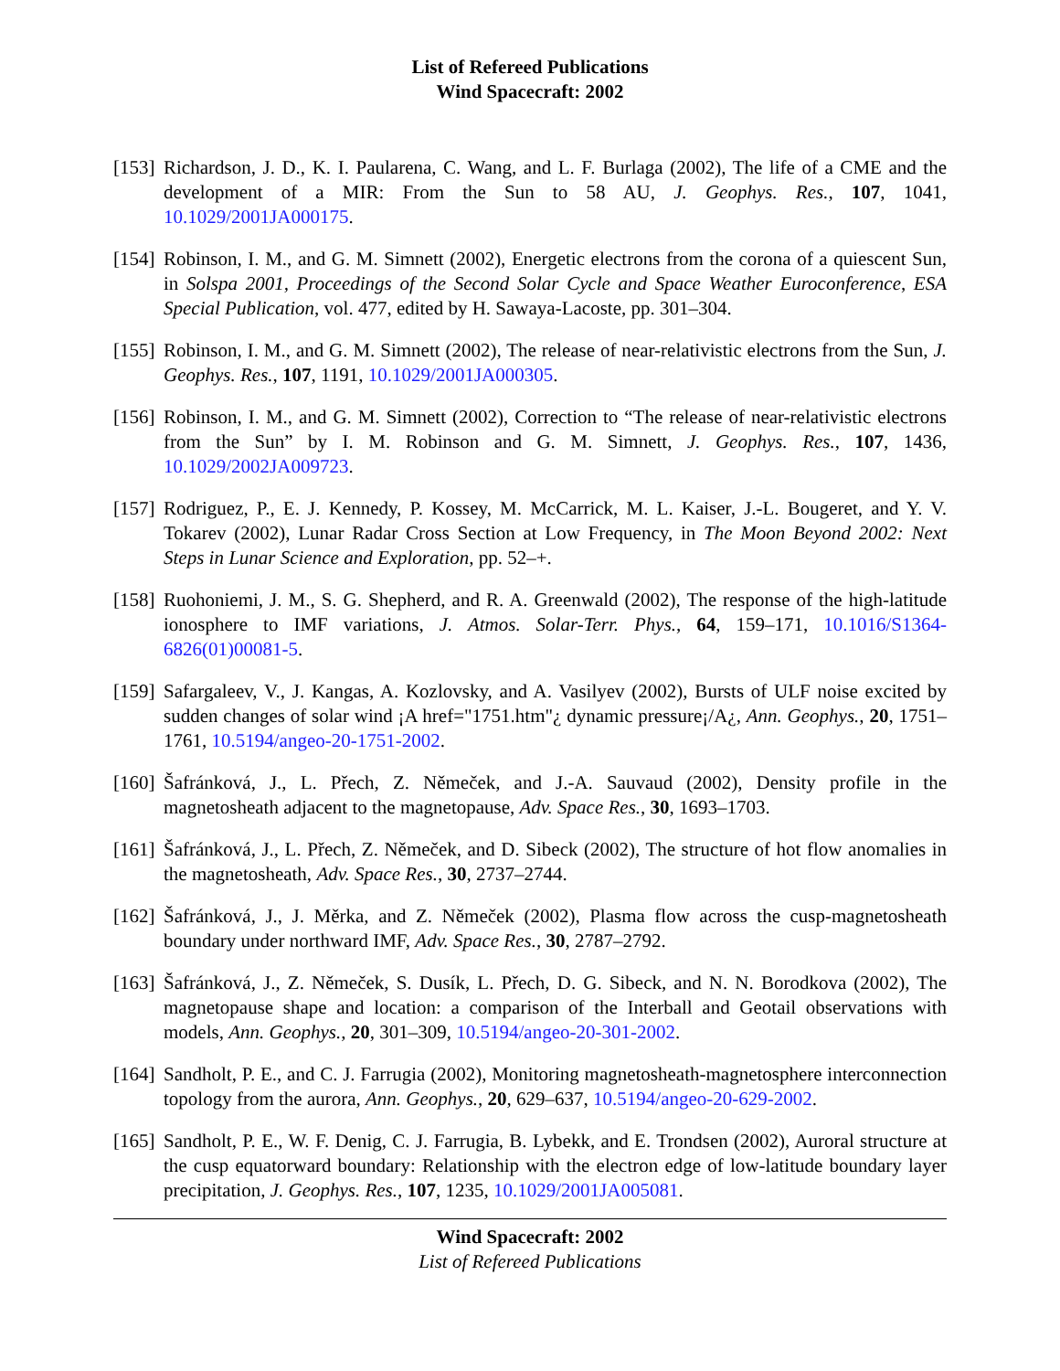List of Refereed Publications
Wind Spacecraft: 2002
[153]
Richardson, J. D., K. I. Paularena, C. Wang, and L. F. Burlaga (2002), The life of a CME and the development of a MIR: From the Sun to 58 AU, J. Geophys. Res., 107, 1041, 10.1029/2001JA000175.
[154]
Robinson, I. M., and G. M. Simnett (2002), Energetic electrons from the corona of a quiescent Sun, in Solspa 2001, Proceedings of the Second Solar Cycle and Space Weather Euroconference, ESA Special Publication, vol. 477, edited by H. Sawaya-Lacoste, pp. 301–304.
[155]
Robinson, I. M., and G. M. Simnett (2002), The release of near-relativistic electrons from the Sun, J. Geophys. Res., 107, 1191, 10.1029/2001JA000305.
[156]
Robinson, I. M., and G. M. Simnett (2002), Correction to “The release of near-relativistic electrons from the Sun” by I. M. Robinson and G. M. Simnett, J. Geophys. Res., 107, 1436, 10.1029/2002JA009723.
[157]
Rodriguez, P., E. J. Kennedy, P. Kossey, M. McCarrick, M. L. Kaiser, J.-L. Bougeret, and Y. V. Tokarev (2002), Lunar Radar Cross Section at Low Frequency, in The Moon Beyond 2002: Next Steps in Lunar Science and Exploration, pp. 52–+.
[158]
Ruohoniemi, J. M., S. G. Shepherd, and R. A. Greenwald (2002), The response of the high-latitude ionosphere to IMF variations, J. Atmos. Solar-Terr. Phys., 64, 159–171, 10.1016/S1364-6826(01)00081-5.
[159]
Safargaleev, V., J. Kangas, A. Kozlovsky, and A. Vasilyev (2002), Bursts of ULF noise excited by sudden changes of solar wind ¡A href="1751.htm"¿ dynamic pressure¡/A¿, Ann. Geophys., 20, 1751–1761, 10.5194/angeo-20-1751-2002.
[160]
Šafránková, J., L. Přech, Z. Němeček, and J.-A. Sauvaud (2002), Density profile in the magnetosheath adjacent to the magnetopause, Adv. Space Res., 30, 1693–1703.
[161]
Šafránková, J., L. Přech, Z. Němeček, and D. Sibeck (2002), The structure of hot flow anomalies in the magnetosheath, Adv. Space Res., 30, 2737–2744.
[162]
Šafránková, J., J. Měrka, and Z. Němeček (2002), Plasma flow across the cusp-magnetosheath boundary under northward IMF, Adv. Space Res., 30, 2787–2792.
[163]
Šafránková, J., Z. Němeček, S. Dusík, L. Přech, D. G. Sibeck, and N. N. Borodkova (2002), The magnetopause shape and location: a comparison of the Interball and Geotail observations with models, Ann. Geophys., 20, 301–309, 10.5194/angeo-20-301-2002.
[164]
Sandholt, P. E., and C. J. Farrugia (2002), Monitoring magnetosheath-magnetosphere interconnection topology from the aurora, Ann. Geophys., 20, 629–637, 10.5194/angeo-20-629-2002.
[165]
Sandholt, P. E., W. F. Denig, C. J. Farrugia, B. Lybekk, and E. Trondsen (2002), Auroral structure at the cusp equatorward boundary: Relationship with the electron edge of low-latitude boundary layer precipitation, J. Geophys. Res., 107, 1235, 10.1029/2001JA005081.
Wind Spacecraft: 2002
List of Refereed Publications